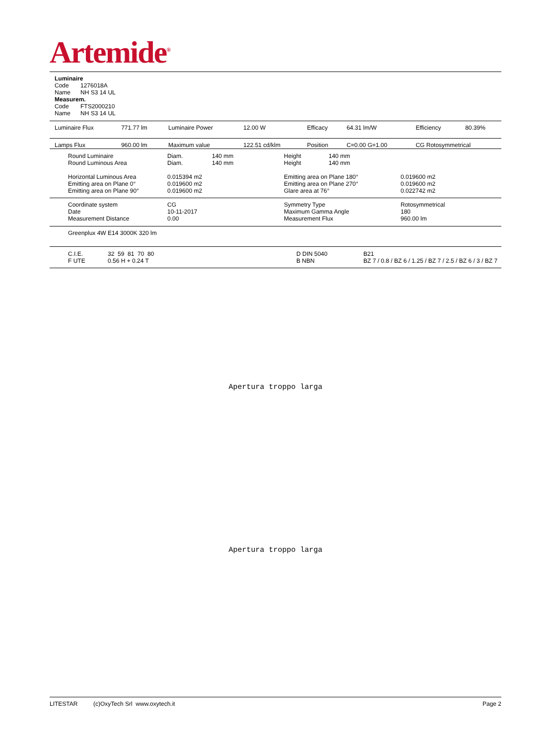Artemide<sup>®</sup>
Luminaire
| Code | 1276018A |
| Name | NH S3 14 UL |
Measurem.
| Code | FTS2000210 |
| Name | NH S3 14 UL |
| Luminaire Flux | 771.77 lm | Luminaire Power | 12.00 W | Efficacy | 64.31 lm/W | Efficiency | 80.39% |
| Lamps Flux | 960.00 lm | Maximum value | 122.51 cd/klm | Position | C=0.00 G=1.00 | CG Rotosymmetrical | |
| Round Luminaire Round Luminous Area | Diam. Diam. | 140 mm 140 mm | Height Height | 140 mm 140 mm | |
| Horizontal Luminous Area Emitting area on Plane 0° Emitting area on Plane 90° | 0.015394 m2 0.019600 m2 0.019600 m2 | | Emitting area on Plane 180° Emitting area on Plane 270° Glare area at 76° | | 0.019600 m2 0.019600 m2 0.022742 m2 |
| Coordinate system Date Measurement Distance | CG 10-11-2017 0.00 | Symmetry Type Maximum Gamma Angle Measurement Flux | Rotosymmetrical 180 960.00 lm |
| Greenplux 4W E14 3000K 320 lm |
| C.I.E. F UTE | 32 59 81 70 80 0.56 H + 0.24 T | D DIN 5040 B NBN | B21 BZ 7 / 0.8 / BZ 6 / 1.25 / BZ 7 / 2.5 / BZ 6 / 3 / BZ 7 |
Apertura troppo larga
Apertura troppo larga
LITESTAR (c)OxyTech Srl www.oxytech.it Page 2